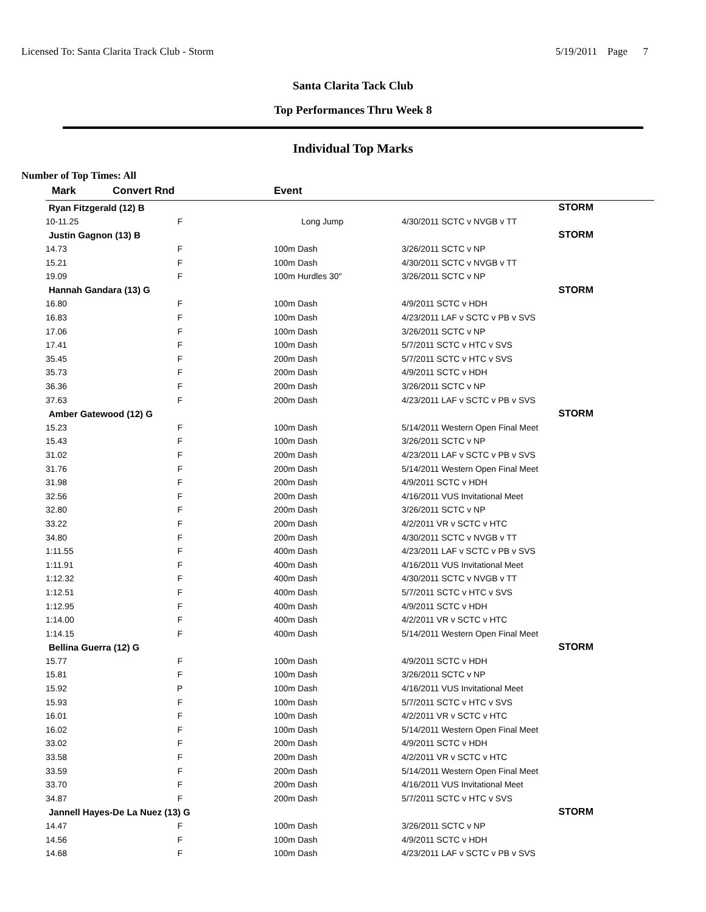Licensed To: Santa Clarita Track Club - Storm 5/19/2011 Page 7
Santa Clarita Tack Club
Top Performances Thru Week 8
Individual Top Marks
Number of Top Times: All
| Mark | Convert Rnd | | Event | |
| --- | --- | --- | --- | --- |
| Ryan Fitzgerald (12) B | | | | STORM |
| 10-11.25 | F | | Long Jump | 4/30/2011 SCTC v NVGB v TT |
| Justin Gagnon (13) B | | | | STORM |
| 14.73 | F | | 100m Dash | 3/26/2011 SCTC v NP |
| 15.21 | F | | 100m Dash | 4/30/2011 SCTC v NVGB v TT |
| 19.09 | F | | 100m Hurdles 30" | 3/26/2011 SCTC v NP |
| Hannah Gandara (13) G | | | | STORM |
| 16.80 | F | | 100m Dash | 4/9/2011 SCTC v HDH |
| 16.83 | F | | 100m Dash | 4/23/2011 LAF v SCTC v PB v SVS |
| 17.06 | F | | 100m Dash | 3/26/2011 SCTC v NP |
| 17.41 | F | | 100m Dash | 5/7/2011 SCTC v HTC v SVS |
| 35.45 | F | | 200m Dash | 5/7/2011 SCTC v HTC v SVS |
| 35.73 | F | | 200m Dash | 4/9/2011 SCTC v HDH |
| 36.36 | F | | 200m Dash | 3/26/2011 SCTC v NP |
| 37.63 | F | | 200m Dash | 4/23/2011 LAF v SCTC v PB v SVS |
| Amber Gatewood (12) G | | | | STORM |
| 15.23 | F | | 100m Dash | 5/14/2011 Western Open Final Meet |
| 15.43 | F | | 100m Dash | 3/26/2011 SCTC v NP |
| 31.02 | F | | 200m Dash | 4/23/2011 LAF v SCTC v PB v SVS |
| 31.76 | F | | 200m Dash | 5/14/2011 Western Open Final Meet |
| 31.98 | F | | 200m Dash | 4/9/2011 SCTC v HDH |
| 32.56 | F | | 200m Dash | 4/16/2011 VUS Invitational Meet |
| 32.80 | F | | 200m Dash | 3/26/2011 SCTC v NP |
| 33.22 | F | | 200m Dash | 4/2/2011 VR v SCTC v HTC |
| 34.80 | F | | 200m Dash | 4/30/2011 SCTC v NVGB v TT |
| 1:11.55 | F | | 400m Dash | 4/23/2011 LAF v SCTC v PB v SVS |
| 1:11.91 | F | | 400m Dash | 4/16/2011 VUS Invitational Meet |
| 1:12.32 | F | | 400m Dash | 4/30/2011 SCTC v NVGB v TT |
| 1:12.51 | F | | 400m Dash | 5/7/2011 SCTC v HTC v SVS |
| 1:12.95 | F | | 400m Dash | 4/9/2011 SCTC v HDH |
| 1:14.00 | F | | 400m Dash | 4/2/2011 VR v SCTC v HTC |
| 1:14.15 | F | | 400m Dash | 5/14/2011 Western Open Final Meet |
| Bellina Guerra (12) G | | | | STORM |
| 15.77 | F | | 100m Dash | 4/9/2011 SCTC v HDH |
| 15.81 | F | | 100m Dash | 3/26/2011 SCTC v NP |
| 15.92 | P | | 100m Dash | 4/16/2011 VUS Invitational Meet |
| 15.93 | F | | 100m Dash | 5/7/2011 SCTC v HTC v SVS |
| 16.01 | F | | 100m Dash | 4/2/2011 VR v SCTC v HTC |
| 16.02 | F | | 100m Dash | 5/14/2011 Western Open Final Meet |
| 33.02 | F | | 200m Dash | 4/9/2011 SCTC v HDH |
| 33.58 | F | | 200m Dash | 4/2/2011 VR v SCTC v HTC |
| 33.59 | F | | 200m Dash | 5/14/2011 Western Open Final Meet |
| 33.70 | F | | 200m Dash | 4/16/2011 VUS Invitational Meet |
| 34.87 | F | | 200m Dash | 5/7/2011 SCTC v HTC v SVS |
| Jannell Hayes-De La Nuez (13) G | | | | STORM |
| 14.47 | F | | 100m Dash | 3/26/2011 SCTC v NP |
| 14.56 | F | | 100m Dash | 4/9/2011 SCTC v HDH |
| 14.68 | F | | 100m Dash | 4/23/2011 LAF v SCTC v PB v SVS |